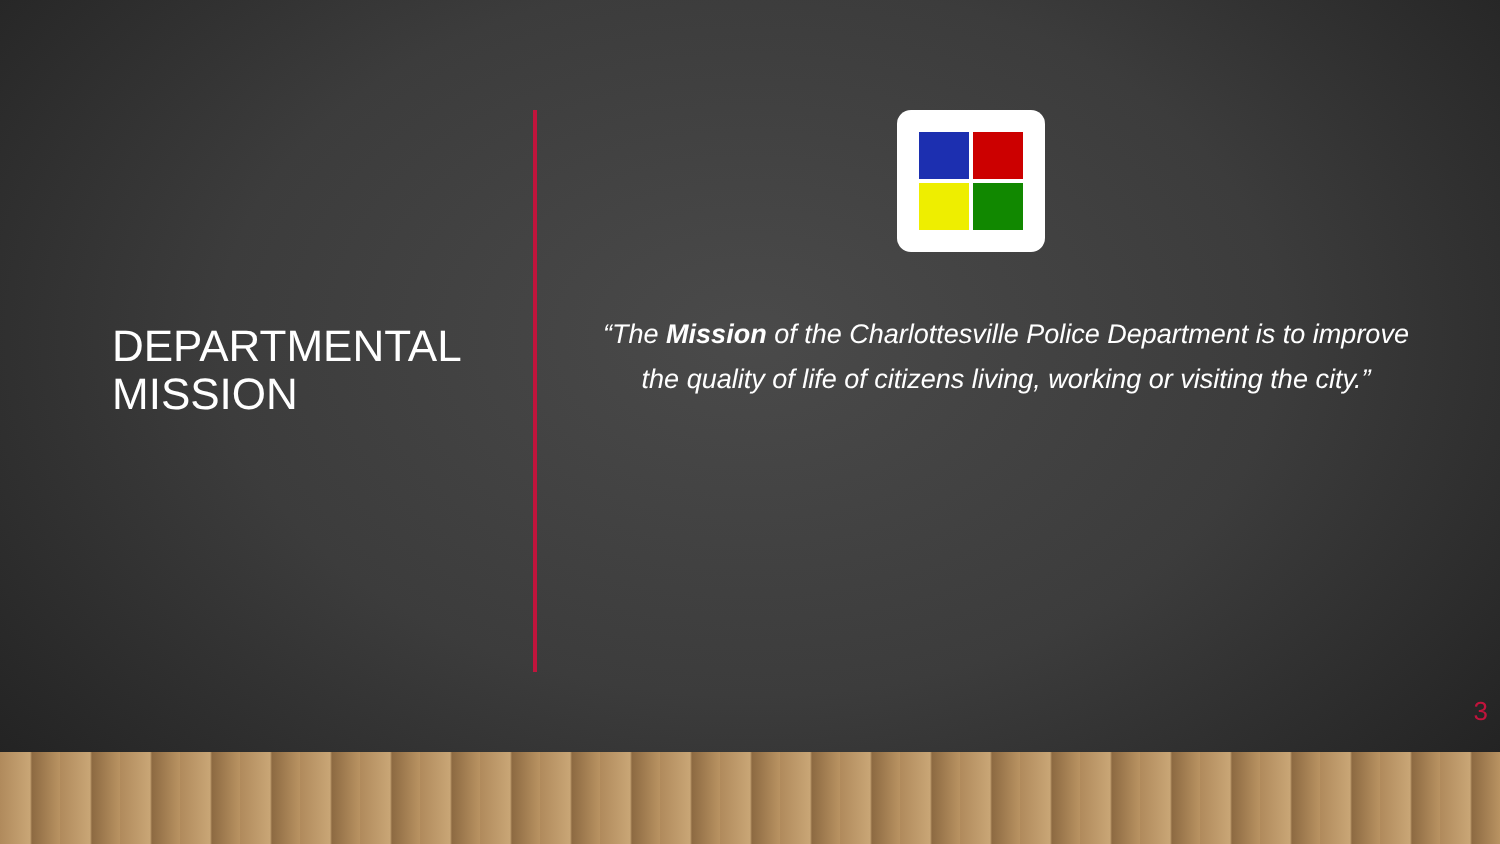DEPARTMENTAL
MISSION
“The Mission of the Charlottesville Police Department is to improve the quality of life of citizens living, working or visiting the city.”
3